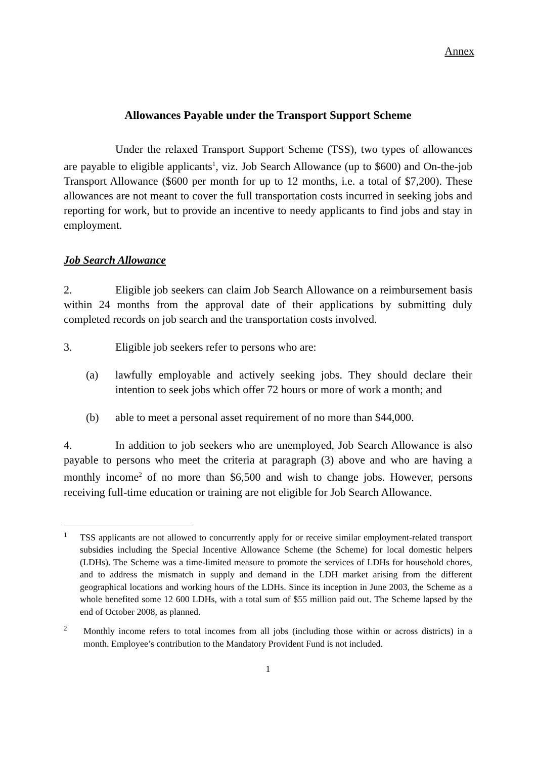Annex
Allowances Payable under the Transport Support Scheme
Under the relaxed Transport Support Scheme (TSS), two types of allowances are payable to eligible applicants<sup>1</sup>, viz. Job Search Allowance (up to $600) and On-the-job Transport Allowance ($600 per month for up to 12 months, i.e. a total of $7,200). These allowances are not meant to cover the full transportation costs incurred in seeking jobs and reporting for work, but to provide an incentive to needy applicants to find jobs and stay in employment.
Job Search Allowance
2. Eligible job seekers can claim Job Search Allowance on a reimbursement basis within 24 months from the approval date of their applications by submitting duly completed records on job search and the transportation costs involved.
3. Eligible job seekers refer to persons who are:
(a) lawfully employable and actively seeking jobs. They should declare their intention to seek jobs which offer 72 hours or more of work a month; and
(b) able to meet a personal asset requirement of no more than $44,000.
4. In addition to job seekers who are unemployed, Job Search Allowance is also payable to persons who meet the criteria at paragraph (3) above and who are having a monthly income<sup>2</sup> of no more than $6,500 and wish to change jobs. However, persons receiving full-time education or training are not eligible for Job Search Allowance.
1
TSS applicants are not allowed to concurrently apply for or receive similar employment-related transport subsidies including the Special Incentive Allowance Scheme (the Scheme) for local domestic helpers (LDHs). The Scheme was a time-limited measure to promote the services of LDHs for household chores, and to address the mismatch in supply and demand in the LDH market arising from the different geographical locations and working hours of the LDHs. Since its inception in June 2003, the Scheme as a whole benefited some 12 600 LDHs, with a total sum of $55 million paid out. The Scheme lapsed by the end of October 2008, as planned.
2
Monthly income refers to total incomes from all jobs (including those within or across districts) in a month. Employee’s contribution to the Mandatory Provident Fund is not included.
1